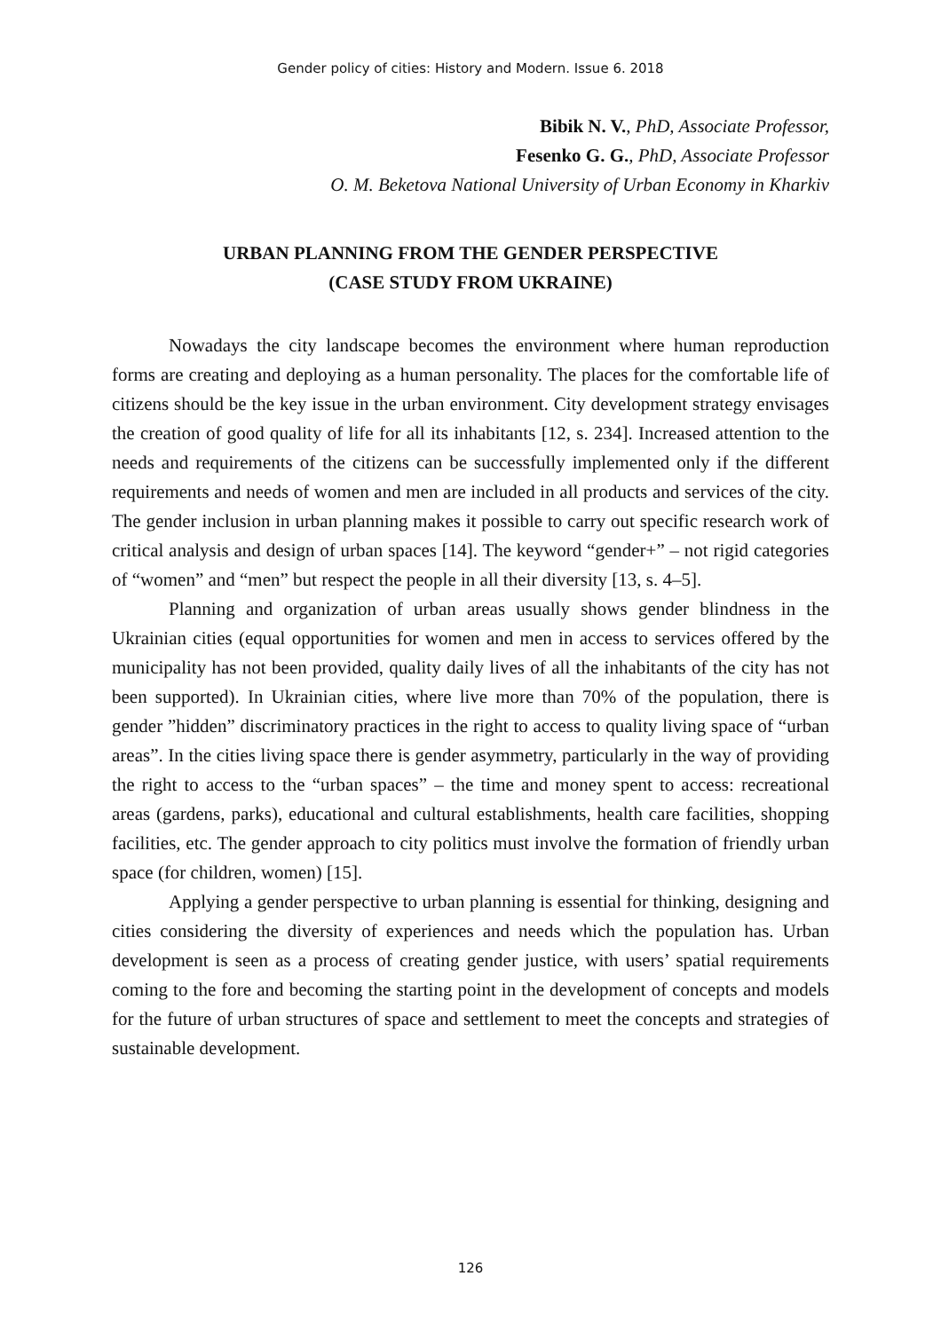Gender policy of cities: History and Modern. Issue 6. 2018
Bibik N. V., PhD, Associate Professor,
Fesenko G. G., PhD, Associate Professor
O. M. Beketova National University of Urban Economy in Kharkiv
URBAN PLANNING FROM THE GENDER PERSPECTIVE
(CASE STUDY FROM UKRAINE)
Nowadays the city landscape becomes the environment where human reproduction forms are creating and deploying as a human personality. The places for the comfortable life of citizens should be the key issue in the urban environment. City development strategy envisages the creation of good quality of life for all its inhabitants [12, s. 234]. Increased attention to the needs and requirements of the citizens can be successfully implemented only if the different requirements and needs of women and men are included in all products and services of the city. The gender inclusion in urban planning makes it possible to carry out specific research work of critical analysis and design of urban spaces [14]. The keyword “gender+” – not rigid categories of “women” and “men” but respect the people in all their diversity [13, s. 4–5].
Planning and organization of urban areas usually shows gender blindness in the Ukrainian cities (equal opportunities for women and men in access to services offered by the municipality has not been provided, quality daily lives of all the inhabitants of the city has not been supported). In Ukrainian cities, where live more than 70% of the population, there is gender ”hidden” discriminatory practices in the right to access to quality living space of “urban areas”. In the cities living space there is gender asymmetry, particularly in the way of providing the right to access to the “urban spaces” – the time and money spent to access: recreational areas (gardens, parks), educational and cultural establishments, health care facilities, shopping facilities, etc. The gender approach to city politics must involve the formation of friendly urban space (for children, women) [15].
Applying a gender perspective to urban planning is essential for thinking, designing and cities considering the diversity of experiences and needs which the population has. Urban development is seen as a process of creating gender justice, with users’ spatial requirements coming to the fore and becoming the starting point in the development of concepts and models for the future of urban structures of space and settlement to meet the concepts and strategies of sustainable development.
126